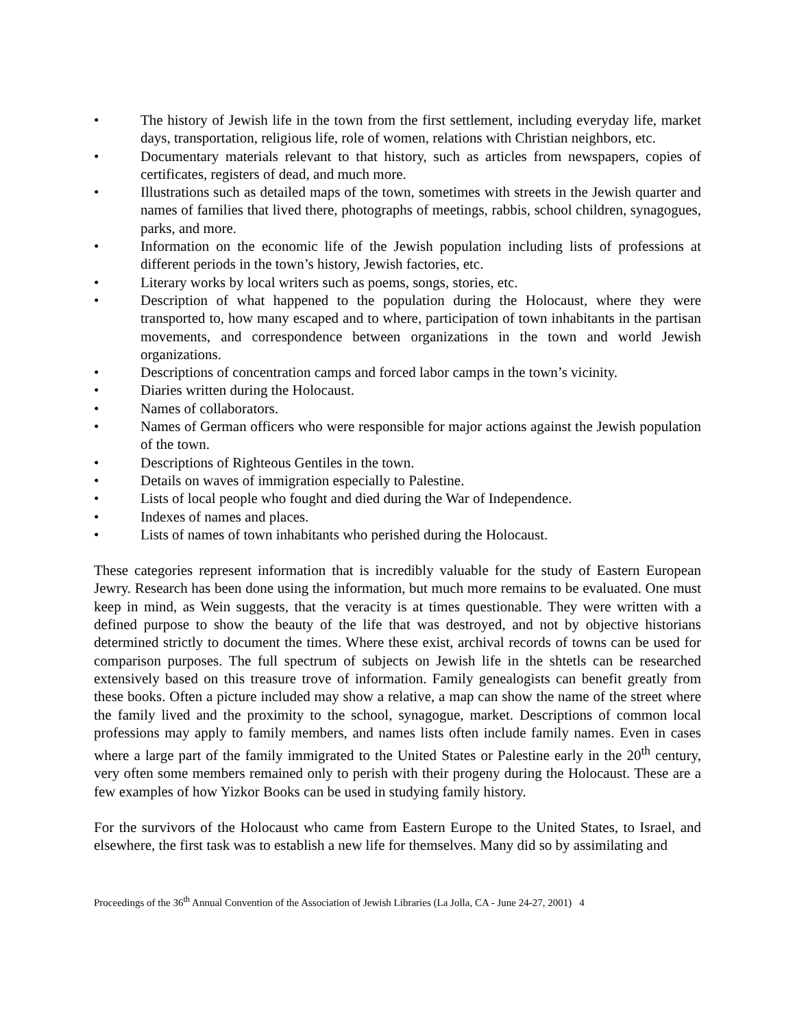• The history of Jewish life in the town from the first settlement, including everyday life, market days, transportation, religious life, role of women, relations with Christian neighbors, etc.
• Documentary materials relevant to that history, such as articles from newspapers, copies of certificates, registers of dead, and much more.
• Illustrations such as detailed maps of the town, sometimes with streets in the Jewish quarter and names of families that lived there, photographs of meetings, rabbis, school children, synagogues, parks, and more.
• Information on the economic life of the Jewish population including lists of professions at different periods in the town’s history, Jewish factories, etc.
• Literary works by local writers such as poems, songs, stories, etc.
• Description of what happened to the population during the Holocaust, where they were transported to, how many escaped and to where, participation of town inhabitants in the partisan movements, and correspondence between organizations in the town and world Jewish organizations.
• Descriptions of concentration camps and forced labor camps in the town’s vicinity.
• Diaries written during the Holocaust.
• Names of collaborators.
• Names of German officers who were responsible for major actions against the Jewish population of the town.
• Descriptions of Righteous Gentiles in the town.
• Details on waves of immigration especially to Palestine.
• Lists of local people who fought and died during the War of Independence.
• Indexes of names and places.
• Lists of names of town inhabitants who perished during the Holocaust.
These categories represent information that is incredibly valuable for the study of Eastern European Jewry. Research has been done using the information, but much more remains to be evaluated. One must keep in mind, as Wein suggests, that the veracity is at times questionable. They were written with a defined purpose to show the beauty of the life that was destroyed, and not by objective historians determined strictly to document the times. Where these exist, archival records of towns can be used for comparison purposes. The full spectrum of subjects on Jewish life in the shtetls can be researched extensively based on this treasure trove of information. Family genealogists can benefit greatly from these books. Often a picture included may show a relative, a map can show the name of the street where the family lived and the proximity to the school, synagogue, market. Descriptions of common local professions may apply to family members, and names lists often include family names. Even in cases where a large part of the family immigrated to the United States or Palestine early in the 20<sup>th</sup> century, very often some members remained only to perish with their progeny during the Holocaust. These are a few examples of how Yizkor Books can be used in studying family history.
For the survivors of the Holocaust who came from Eastern Europe to the United States, to Israel, and elsewhere, the first task was to establish a new life for themselves. Many did so by assimilating and
Proceedings of the 36<sup>th</sup> Annual Convention of the Association of Jewish Libraries (La Jolla, CA - June 24-27, 2001) 4